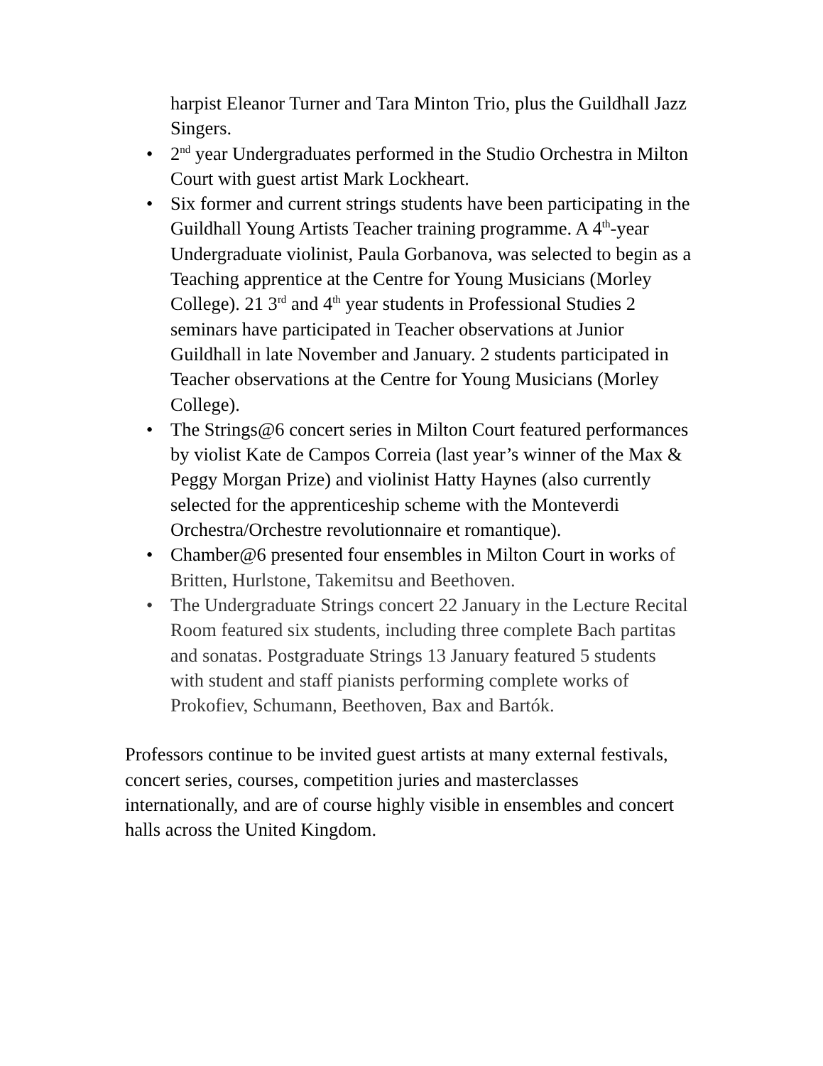harpist Eleanor Turner and Tara Minton Trio, plus the Guildhall Jazz Singers.
• 2<sup>nd</sup> year Undergraduates performed in the Studio Orchestra in Milton Court with guest artist Mark Lockheart.
• Six former and current strings students have been participating in the Guildhall Young Artists Teacher training programme. A 4<sup>th</sup>-year Undergraduate violinist, Paula Gorbanova, was selected to begin as a Teaching apprentice at the Centre for Young Musicians (Morley College). 21 3<sup>rd</sup> and 4<sup>th</sup> year students in Professional Studies 2 seminars have participated in Teacher observations at Junior Guildhall in late November and January. 2 students participated in Teacher observations at the Centre for Young Musicians (Morley College).
• The Strings@6 concert series in Milton Court featured performances by violist Kate de Campos Correia (last year’s winner of the Max & Peggy Morgan Prize) and violinist Hatty Haynes (also currently selected for the apprenticeship scheme with the Monteverdi Orchestra/Orchestre revolutionnaire et romantique).
• Chamber@6 presented four ensembles in Milton Court in works of Britten, Hurlstone, Takemitsu and Beethoven.
• The Undergraduate Strings concert 22 January in the Lecture Recital Room featured six students, including three complete Bach partitas and sonatas. Postgraduate Strings 13 January featured 5 students with student and staff pianists performing complete works of Prokofiev, Schumann, Beethoven, Bax and Bartók.
Professors continue to be invited guest artists at many external festivals, concert series, courses, competition juries and masterclasses internationally, and are of course highly visible in ensembles and concert halls across the United Kingdom.